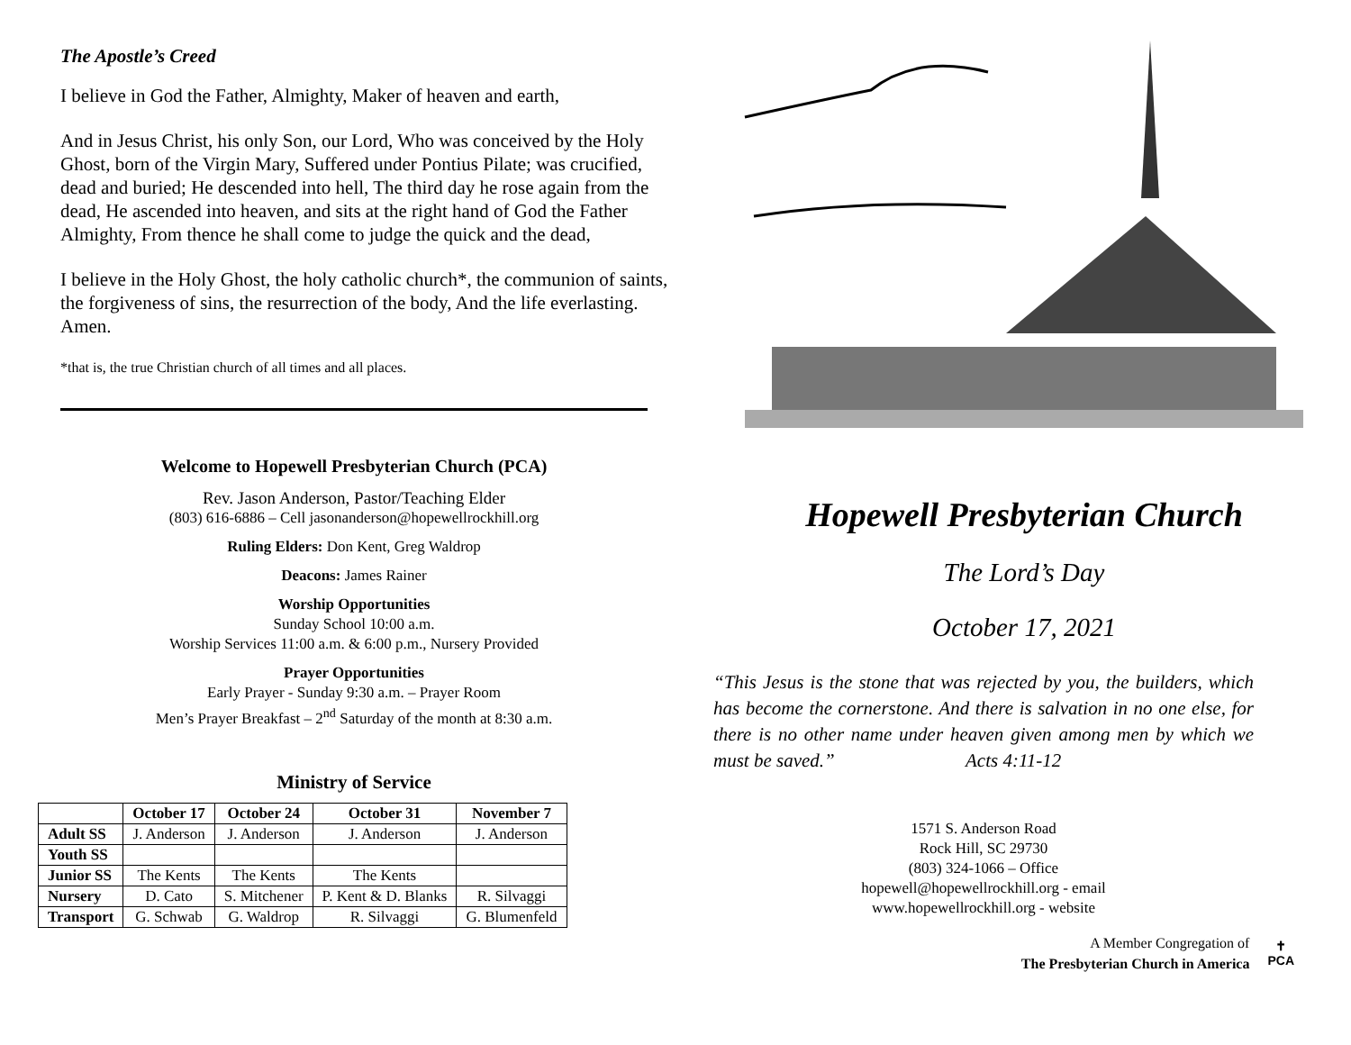The Apostle’s Creed
I believe in God the Father, Almighty, Maker of heaven and earth,
And in Jesus Christ, his only Son, our Lord, Who was conceived by the Holy Ghost, born of the Virgin Mary, Suffered under Pontius Pilate; was crucified, dead and buried; He descended into hell, The third day he rose again from the dead, He ascended into heaven, and sits at the right hand of God the Father Almighty, From thence he shall come to judge the quick and the dead,
I believe in the Holy Ghost, the holy catholic church*, the communion of saints, the forgiveness of sins, the resurrection of the body, And the life everlasting. Amen.
*that is, the true Christian church of all times and all places.
Welcome to Hopewell Presbyterian Church (PCA)
Rev. Jason Anderson, Pastor/Teaching Elder
(803) 616-6886 – Cell jasonanderson@hopewellrockhill.org
Ruling Elders: Don Kent, Greg Waldrop
Deacons: James Rainer
Worship Opportunities
Sunday School 10:00 a.m.
Worship Services 11:00 a.m. & 6:00 p.m., Nursery Provided
Prayer Opportunities
Early Prayer - Sunday 9:30 a.m. – Prayer Room
Men’s Prayer Breakfast – 2<sup>nd</sup> Saturday of the month at 8:30 a.m.
Ministry of Service
| | October 17 | October 24 | October 31 | November 7 |
| --- | --- | --- | --- | --- |
| Adult SS | J. Anderson | J. Anderson | J. Anderson | J. Anderson |
| Youth SS | | | | |
| Junior SS | The Kents | The Kents | The Kents | |
| Nursery | D. Cato | S. Mitchener | P. Kent & D. Blanks | R. Silvaggi |
| Transport | G. Schwab | G. Waldrop | R. Silvaggi | G. Blumenfeld |
Hopewell Presbyterian Church
The Lord’s Day
October 17, 2021
“This Jesus is the stone that was rejected by you, the builders, which has become the cornerstone. And there is salvation in no one else, for there is no other name under heaven given among men by which we must be saved.” Acts 4:11-12
1571 S. Anderson Road
Rock Hill, SC 29730
(803) 324-1066 – Office
hopewell@hopewellrockhill.org - email
www.hopewellrockhill.org - website
A Member Congregation of
The Presbyterian Church in America
✝
PCA